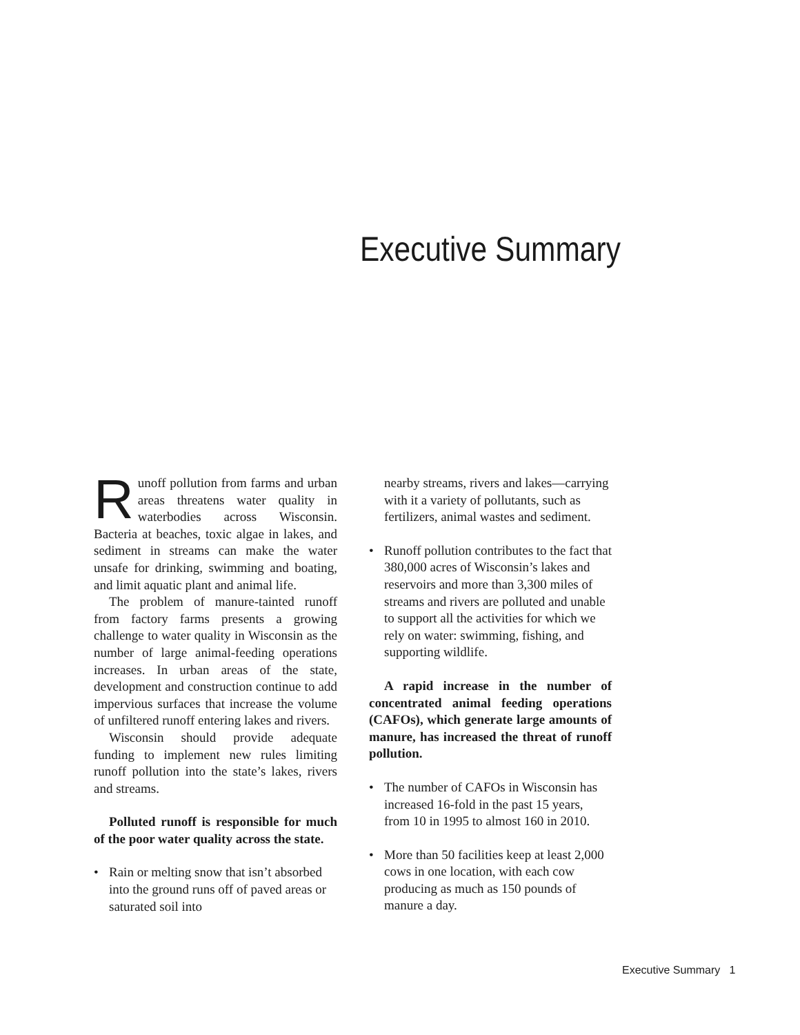Executive Summary
Runoff pollution from farms and urban areas threatens water quality in waterbodies across Wisconsin. Bacteria at beaches, toxic algae in lakes, and sediment in streams can make the water unsafe for drinking, swimming and boating, and limit aquatic plant and animal life.
The problem of manure-tainted runoff from factory farms presents a growing challenge to water quality in Wisconsin as the number of large animal-feeding operations increases. In urban areas of the state, development and construction continue to add impervious surfaces that increase the volume of unfiltered runoff entering lakes and rivers.
Wisconsin should provide adequate funding to implement new rules limiting runoff pollution into the state’s lakes, rivers and streams.
Polluted runoff is responsible for much of the poor water quality across the state.
• Rain or melting snow that isn’t absorbed into the ground runs off of paved areas or saturated soil into
nearby streams, rivers and lakes—carrying with it a variety of pollutants, such as fertilizers, animal wastes and sediment.
• Runoff pollution contributes to the fact that 380,000 acres of Wisconsin’s lakes and reservoirs and more than 3,300 miles of streams and rivers are polluted and unable to support all the activities for which we rely on water: swimming, fishing, and supporting wildlife.
A rapid increase in the number of concentrated animal feeding operations (CAFOs), which generate large amounts of manure, has increased the threat of runoff pollution.
• The number of CAFOs in Wisconsin has increased 16-fold in the past 15 years, from 10 in 1995 to almost 160 in 2010.
• More than 50 facilities keep at least 2,000 cows in one location, with each cow producing as much as 150 pounds of manure a day.
Executive Summary 1